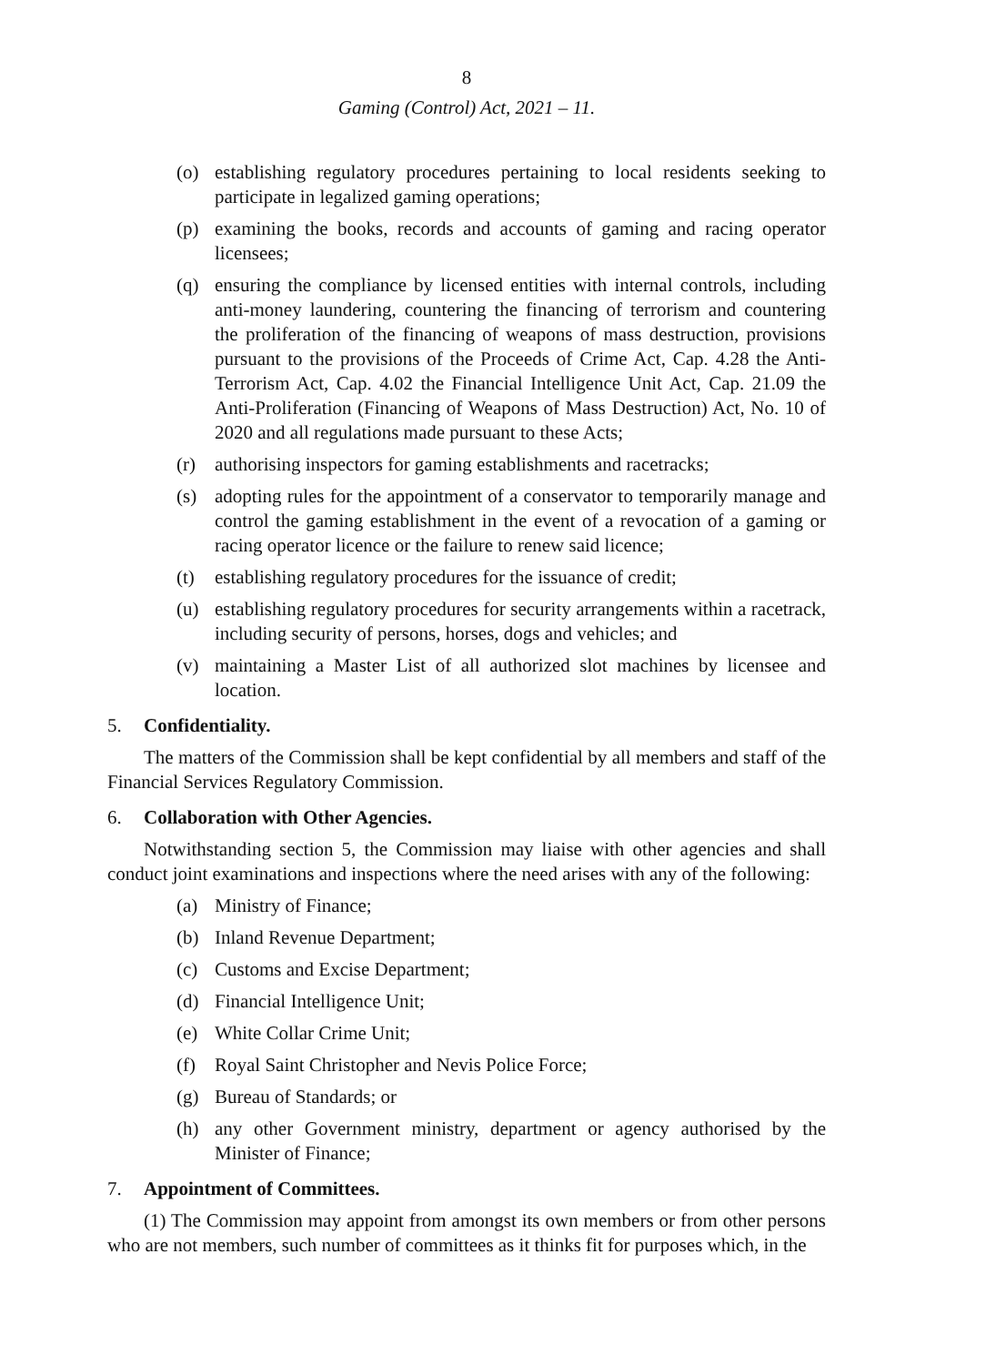8
Gaming (Control) Act, 2021 – 11.
(o) establishing regulatory procedures pertaining to local residents seeking to participate in legalized gaming operations;
(p) examining the books, records and accounts of gaming and racing operator licensees;
(q) ensuring the compliance by licensed entities with internal controls, including anti-money laundering, countering the financing of terrorism and countering the proliferation of the financing of weapons of mass destruction, provisions pursuant to the provisions of the Proceeds of Crime Act, Cap. 4.28 the Anti-Terrorism Act, Cap. 4.02 the Financial Intelligence Unit Act, Cap. 21.09 the Anti-Proliferation (Financing of Weapons of Mass Destruction) Act, No. 10 of 2020 and all regulations made pursuant to these Acts;
(r) authorising inspectors for gaming establishments and racetracks;
(s) adopting rules for the appointment of a conservator to temporarily manage and control the gaming establishment in the event of a revocation of a gaming or racing operator licence or the failure to renew said licence;
(t) establishing regulatory procedures for the issuance of credit;
(u) establishing regulatory procedures for security arrangements within a racetrack, including security of persons, horses, dogs and vehicles; and
(v) maintaining a Master List of all authorized slot machines by licensee and location.
5. Confidentiality.
The matters of the Commission shall be kept confidential by all members and staff of the Financial Services Regulatory Commission.
6. Collaboration with Other Agencies.
Notwithstanding section 5, the Commission may liaise with other agencies and shall conduct joint examinations and inspections where the need arises with any of the following:
(a) Ministry of Finance;
(b) Inland Revenue Department;
(c) Customs and Excise Department;
(d) Financial Intelligence Unit;
(e) White Collar Crime Unit;
(f) Royal Saint Christopher and Nevis Police Force;
(g) Bureau of Standards; or
(h) any other Government ministry, department or agency authorised by the Minister of Finance;
7. Appointment of Committees.
(1) The Commission may appoint from amongst its own members or from other persons who are not members, such number of committees as it thinks fit for purposes which, in the